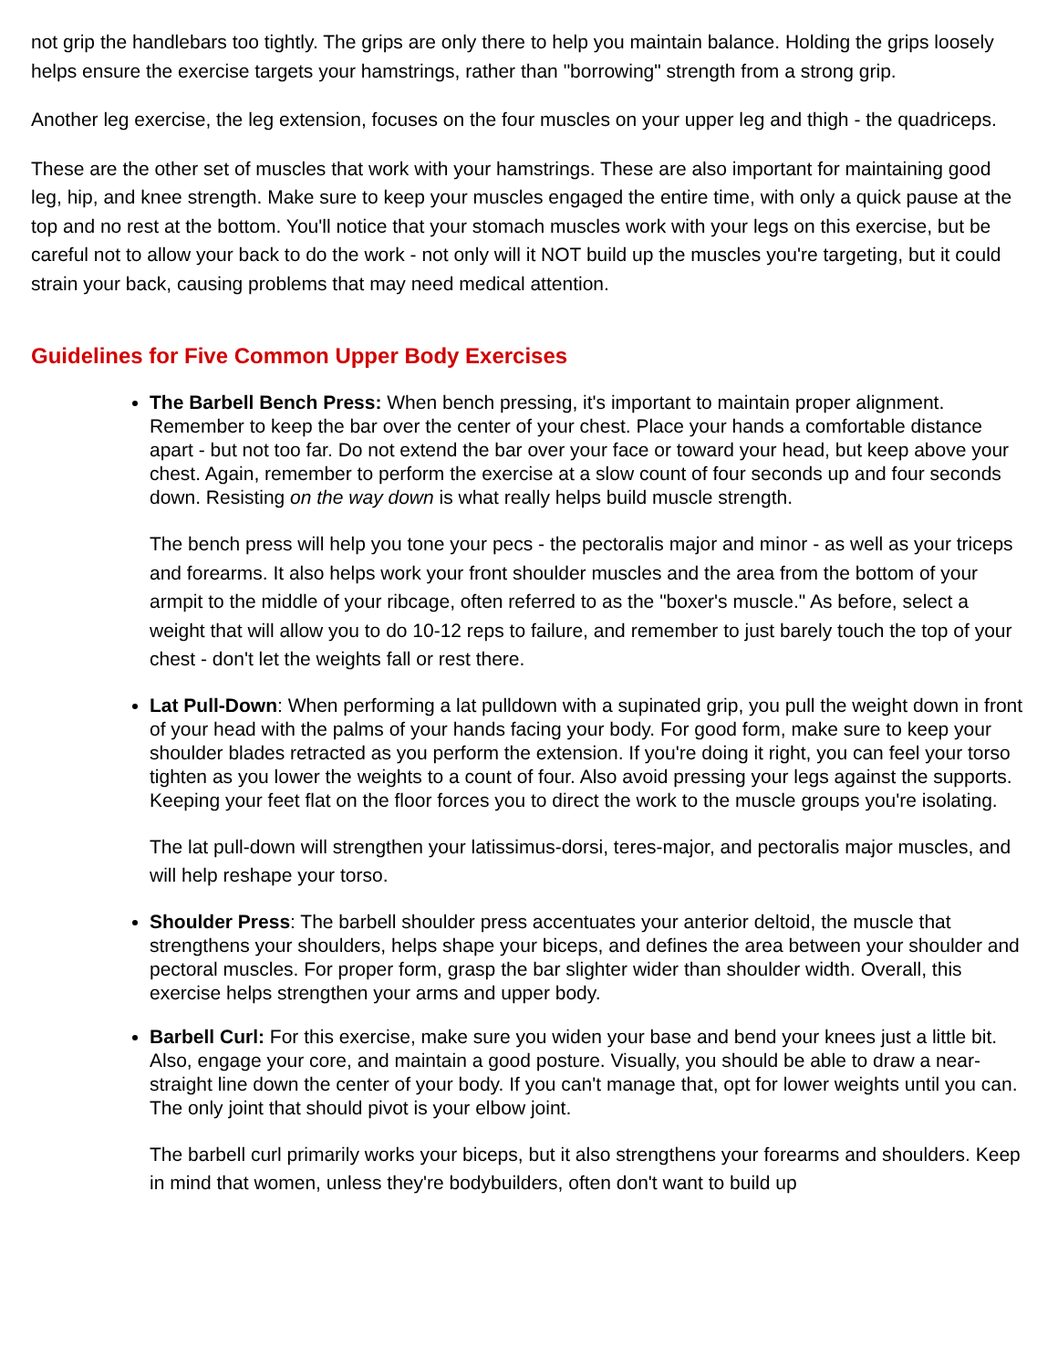not grip the handlebars too tightly. The grips are only there to help you maintain balance. Holding the grips loosely helps ensure the exercise targets your hamstrings, rather than "borrowing" strength from a strong grip.
Another leg exercise, the leg extension, focuses on the four muscles on your upper leg and thigh - the quadriceps.
These are the other set of muscles that work with your hamstrings. These are also important for maintaining good leg, hip, and knee strength. Make sure to keep your muscles engaged the entire time, with only a quick pause at the top and no rest at the bottom. You'll notice that your stomach muscles work with your legs on this exercise, but be careful not to allow your back to do the work - not only will it NOT build up the muscles you're targeting, but it could strain your back, causing problems that may need medical attention.
Guidelines for Five Common Upper Body Exercises
The Barbell Bench Press: When bench pressing, it's important to maintain proper alignment. Remember to keep the bar over the center of your chest. Place your hands a comfortable distance apart - but not too far. Do not extend the bar over your face or toward your head, but keep above your chest. Again, remember to perform the exercise at a slow count of four seconds up and four seconds down. Resisting on the way down is what really helps build muscle strength.
The bench press will help you tone your pecs - the pectoralis major and minor - as well as your triceps and forearms. It also helps work your front shoulder muscles and the area from the bottom of your armpit to the middle of your ribcage, often referred to as the "boxer's muscle." As before, select a weight that will allow you to do 10-12 reps to failure, and remember to just barely touch the top of your chest - don't let the weights fall or rest there.
Lat Pull-Down: When performing a lat pulldown with a supinated grip, you pull the weight down in front of your head with the palms of your hands facing your body. For good form, make sure to keep your shoulder blades retracted as you perform the extension. If you're doing it right, you can feel your torso tighten as you lower the weights to a count of four. Also avoid pressing your legs against the supports. Keeping your feet flat on the floor forces you to direct the work to the muscle groups you're isolating.
The lat pull-down will strengthen your latissimus-dorsi, teres-major, and pectoralis major muscles, and will help reshape your torso.
Shoulder Press: The barbell shoulder press accentuates your anterior deltoid, the muscle that strengthens your shoulders, helps shape your biceps, and defines the area between your shoulder and pectoral muscles. For proper form, grasp the bar slighter wider than shoulder width. Overall, this exercise helps strengthen your arms and upper body.
Barbell Curl: For this exercise, make sure you widen your base and bend your knees just a little bit. Also, engage your core, and maintain a good posture. Visually, you should be able to draw a near-straight line down the center of your body. If you can't manage that, opt for lower weights until you can. The only joint that should pivot is your elbow joint.
The barbell curl primarily works your biceps, but it also strengthens your forearms and shoulders. Keep in mind that women, unless they're bodybuilders, often don't want to build up